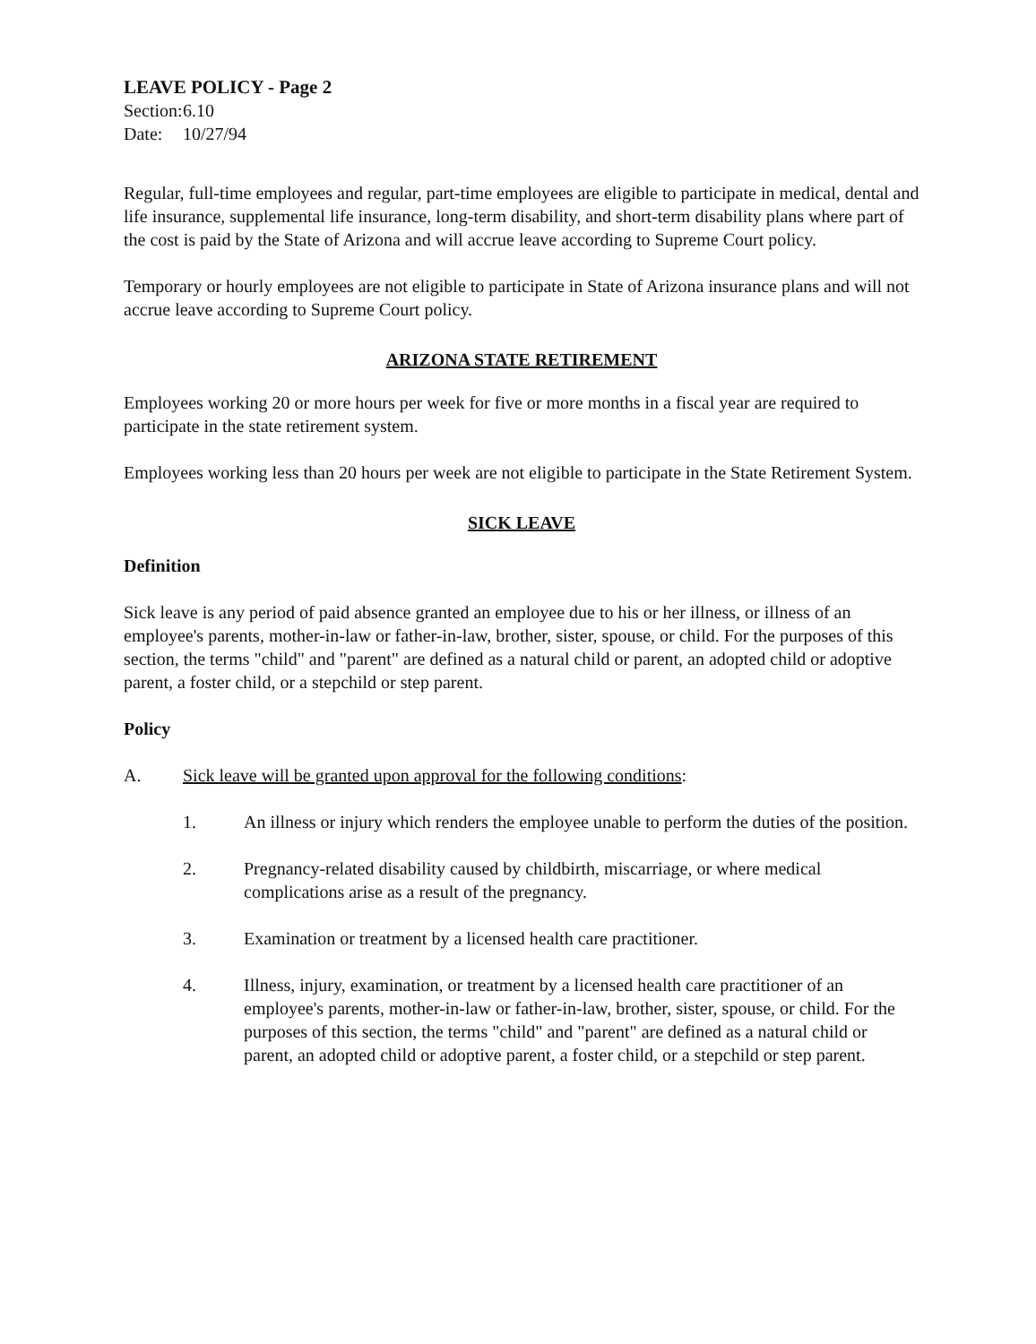LEAVE POLICY - Page 2
Section: 6.10
Date: 10/27/94
Regular, full-time employees and regular, part-time employees are eligible to participate in medical, dental and life insurance, supplemental life insurance, long-term disability, and short-term disability plans where part of the cost is paid by the State of Arizona and will accrue leave according to Supreme Court policy.
Temporary or hourly employees are not eligible to participate in State of Arizona insurance plans and will not accrue leave according to Supreme Court policy.
ARIZONA STATE RETIREMENT
Employees working 20 or more hours per week for five or more months in a fiscal year are required to participate in the state retirement system.
Employees working less than 20 hours per week are not eligible to participate in the State Retirement System.
SICK LEAVE
Definition
Sick leave is any period of paid absence granted an employee due to his or her illness, or illness of an employee's parents, mother-in-law or father-in-law, brother, sister, spouse, or child. For the purposes of this section, the terms "child" and "parent" are defined as a natural child or parent, an adopted child or adoptive parent, a foster child, or a stepchild or step parent.
Policy
A. Sick leave will be granted upon approval for the following conditions:
1. An illness or injury which renders the employee unable to perform the duties of the position.
2. Pregnancy-related disability caused by childbirth, miscarriage, or where medical complications arise as a result of the pregnancy.
3. Examination or treatment by a licensed health care practitioner.
4. Illness, injury, examination, or treatment by a licensed health care practitioner of an employee's parents, mother-in-law or father-in-law, brother, sister, spouse, or child. For the purposes of this section, the terms "child" and "parent" are defined as a natural child or parent, an adopted child or adoptive parent, a foster child, or a stepchild or step parent.